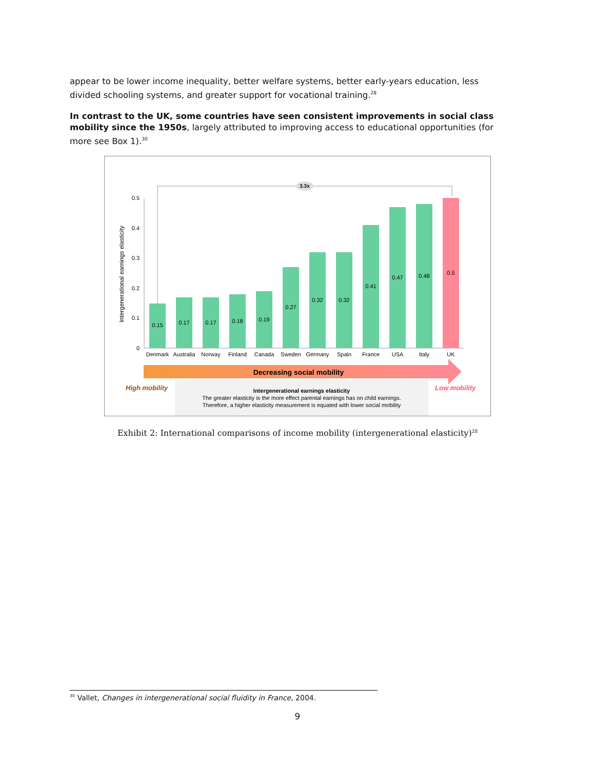appear to be lower income inequality, better welfare systems, better early-years education, less divided schooling systems, and greater support for vocational training.<sup>28</sup>
In contrast to the UK, some countries have seen consistent improvements in social class mobility since the 1950s, largely attributed to improving access to educational opportunities (for more see Box 1).<sup>30</sup>
Intergenerational earnings elasticity
0
0.1
0.2
0.3
0.4
0.5
3.3x
0.15
0.17
0.17
0.18
0.19
0.27
0.32
0.32
0.41
0.47
0.48
0.5
Denmark
Australia
Norway
Finland
Canada
Sweden
Germany
Spain
France
USA
Italy
UK
Decreasing social mobility
High mobility
Low mobility
Intergenerational earnings elasticity
The greater elasticity is the more effect parental earnings has on child earnings.
Therefore, a higher elasticity measurement is equated with lower social mobility
Exhibit 2: International comparisons of income mobility (intergenerational elasticity)<sup>28</sup>
<sup>30</sup> Vallet, Changes in intergenerational social fluidity in France, 2004.
9